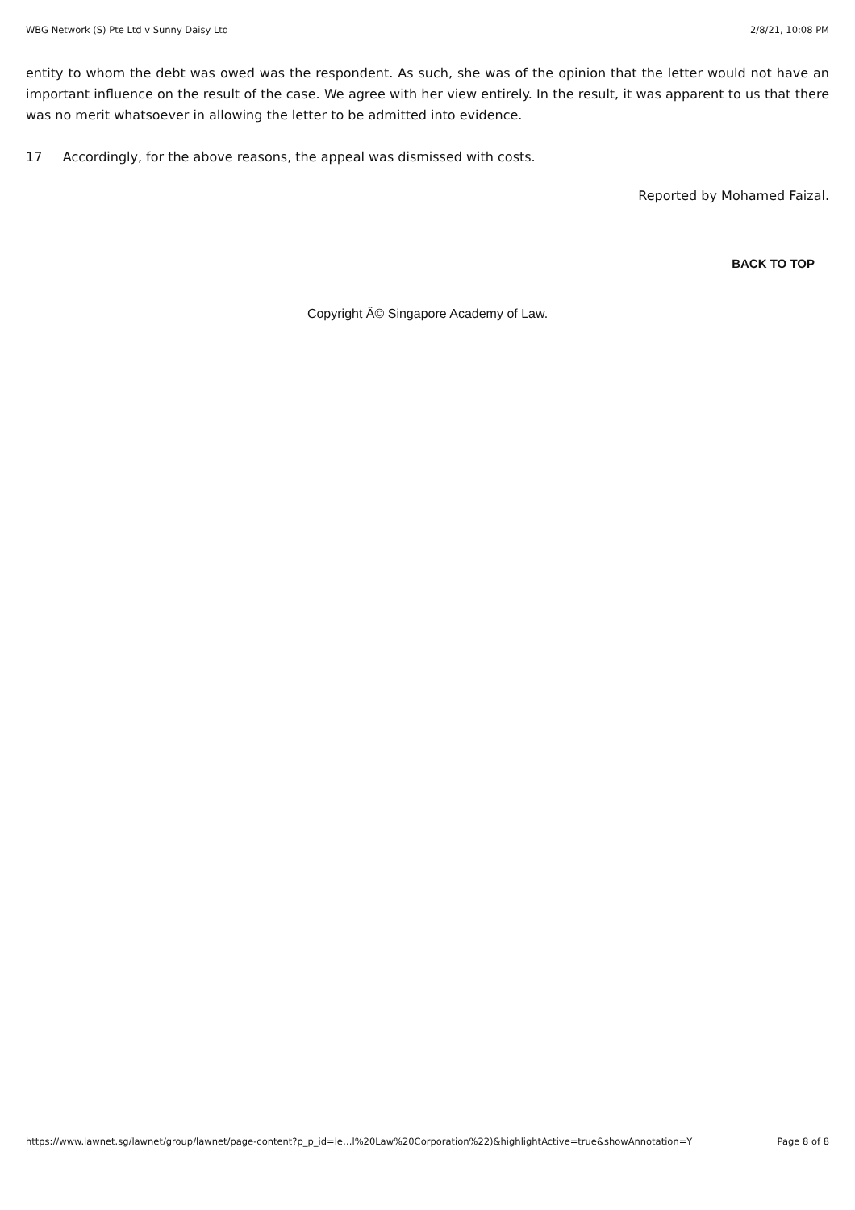WBG Network (S) Pte Ltd v Sunny Daisy Ltd 2/8/21, 10:08 PM
entity to whom the debt was owed was the respondent. As such, she was of the opinion that the letter would not have an important influence on the result of the case. We agree with her view entirely. In the result, it was apparent to us that there was no merit whatsoever in allowing the letter to be admitted into evidence.
17 Accordingly, for the above reasons, the appeal was dismissed with costs.
Reported by Mohamed Faizal.
BACK TO TOP
Copyright Â© Singapore Academy of Law.
https://www.lawnet.sg/lawnet/group/lawnet/page-content?p_p_id=le…l%20Law%20Corporation%22)&highlightActive=true&showAnnotation=Y Page 8 of 8